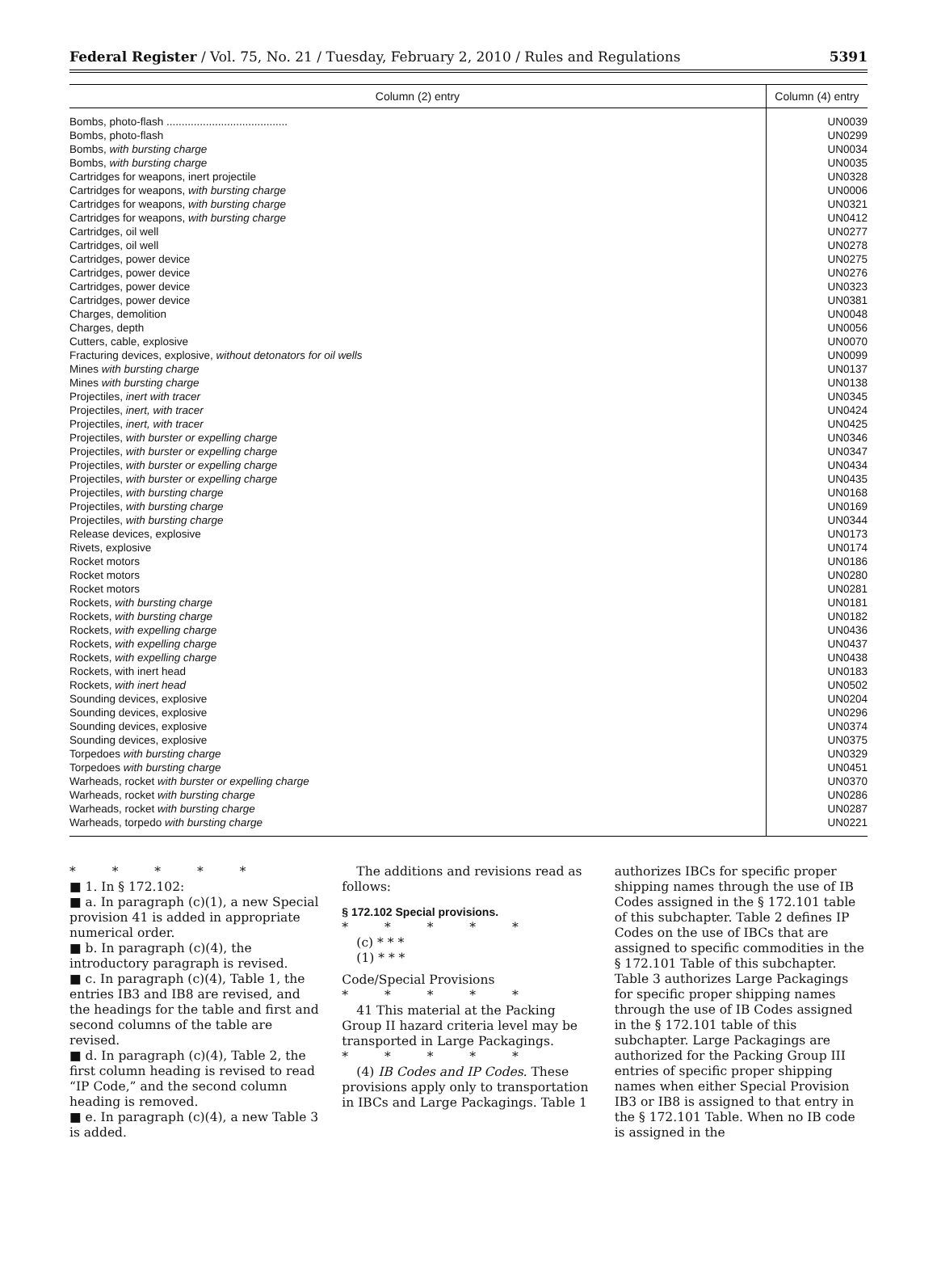Federal Register / Vol. 75, No. 21 / Tuesday, February 2, 2010 / Rules and Regulations 5391
| Column (2) entry | Column (4) entry |
| --- | --- |
| Bombs, photo-flash ........................................ | UN0039 |
| Bombs, photo-flash | UN0299 |
| Bombs, with bursting charge | UN0034 |
| Bombs, with bursting charge | UN0035 |
| Cartridges for weapons, inert projectile | UN0328 |
| Cartridges for weapons, with bursting charge | UN0006 |
| Cartridges for weapons, with bursting charge | UN0321 |
| Cartridges for weapons, with bursting charge | UN0412 |
| Cartridges, oil well | UN0277 |
| Cartridges, oil well | UN0278 |
| Cartridges, power device | UN0275 |
| Cartridges, power device | UN0276 |
| Cartridges, power device | UN0323 |
| Cartridges, power device | UN0381 |
| Charges, demolition | UN0048 |
| Charges, depth | UN0056 |
| Cutters, cable, explosive | UN0070 |
| Fracturing devices, explosive, without detonators for oil wells | UN0099 |
| Mines with bursting charge | UN0137 |
| Mines with bursting charge | UN0138 |
| Projectiles, inert with tracer | UN0345 |
| Projectiles, inert, with tracer | UN0424 |
| Projectiles, inert, with tracer | UN0425 |
| Projectiles, with burster or expelling charge | UN0346 |
| Projectiles, with burster or expelling charge | UN0347 |
| Projectiles, with burster or expelling charge | UN0434 |
| Projectiles, with burster or expelling charge | UN0435 |
| Projectiles, with bursting charge | UN0168 |
| Projectiles, with bursting charge | UN0169 |
| Projectiles, with bursting charge | UN0344 |
| Release devices, explosive | UN0173 |
| Rivets, explosive | UN0174 |
| Rocket motors | UN0186 |
| Rocket motors | UN0280 |
| Rocket motors | UN0281 |
| Rockets, with bursting charge | UN0181 |
| Rockets, with bursting charge | UN0182 |
| Rockets, with expelling charge | UN0436 |
| Rockets, with expelling charge | UN0437 |
| Rockets, with expelling charge | UN0438 |
| Rockets, with inert head | UN0183 |
| Rockets, with inert head | UN0502 |
| Sounding devices, explosive | UN0204 |
| Sounding devices, explosive | UN0296 |
| Sounding devices, explosive | UN0374 |
| Sounding devices, explosive | UN0375 |
| Torpedoes with bursting charge | UN0329 |
| Torpedoes with bursting charge | UN0451 |
| Warheads, rocket with burster or expelling charge | UN0370 |
| Warheads, rocket with bursting charge | UN0286 |
| Warheads, rocket with bursting charge | UN0287 |
| Warheads, torpedo with bursting charge | UN0221 |
* * * * *
■ 1. In § 172.102:
■ a. In paragraph (c)(1), a new Special provision 41 is added in appropriate numerical order.
■ b. In paragraph (c)(4), the introductory paragraph is revised.
■ c. In paragraph (c)(4), Table 1, the entries IB3 and IB8 are revised, and the headings for the table and first and second columns of the table are revised.
■ d. In paragraph (c)(4), Table 2, the first column heading is revised to read “IP Code,” and the second column heading is removed.
■ e. In paragraph (c)(4), a new Table 3 is added.
The additions and revisions read as follows:
§ 172.102 Special provisions.
* * * * *
(c) * * *
(1) * * *
Code/Special Provisions
* * * * *
41 This material at the Packing Group II hazard criteria level may be transported in Large Packagings.
* * * * *
(4) IB Codes and IP Codes. These provisions apply only to transportation in IBCs and Large Packagings. Table 1
authorizes IBCs for specific proper shipping names through the use of IB Codes assigned in the § 172.101 table of this subchapter. Table 2 defines IP Codes on the use of IBCs that are assigned to specific commodities in the § 172.101 Table of this subchapter. Table 3 authorizes Large Packagings for specific proper shipping names through the use of IB Codes assigned in the § 172.101 table of this subchapter. Large Packagings are authorized for the Packing Group III entries of specific proper shipping names when either Special Provision IB3 or IB8 is assigned to that entry in the § 172.101 Table. When no IB code is assigned in the